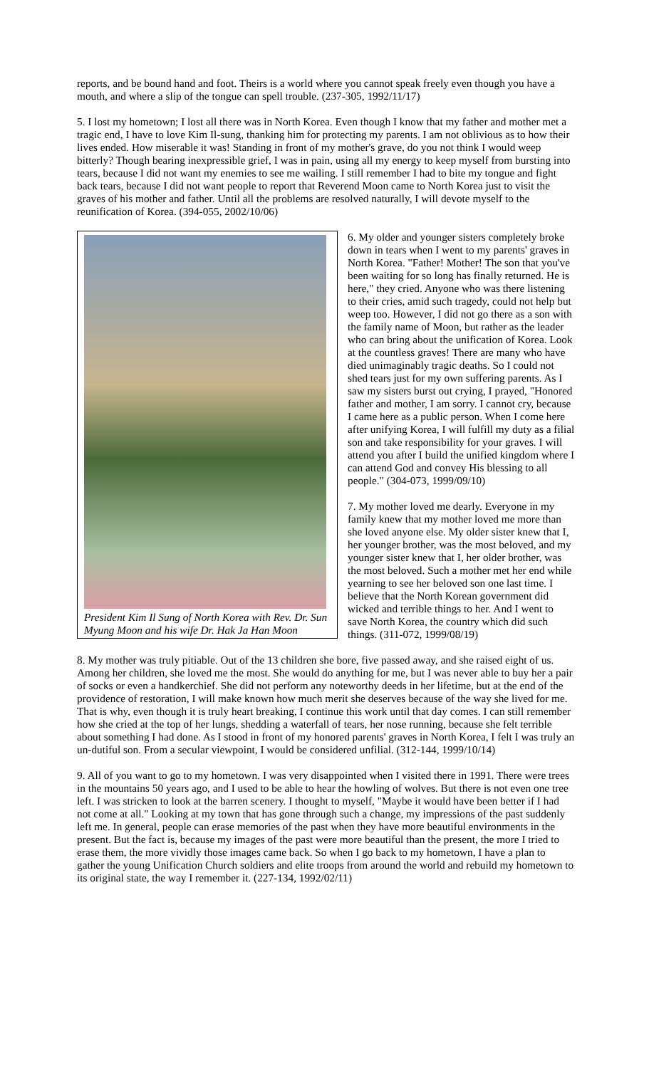reports, and be bound hand and foot. Theirs is a world where you cannot speak freely even though you have a mouth, and where a slip of the tongue can spell trouble. (237-305, 1992/11/17)
5. I lost my hometown; I lost all there was in North Korea. Even though I know that my father and mother met a tragic end, I have to love Kim Il-sung, thanking him for protecting my parents. I am not oblivious as to how their lives ended. How miserable it was! Standing in front of my mother's grave, do you not think I would weep bitterly? Though bearing inexpressible grief, I was in pain, using all my energy to keep myself from bursting into tears, because I did not want my enemies to see me wailing. I still remember I had to bite my tongue and fight back tears, because I did not want people to report that Reverend Moon came to North Korea just to visit the graves of his mother and father. Until all the problems are resolved naturally, I will devote myself to the reunification of Korea. (394-055, 2002/10/06)
President Kim Il Sung of North Korea with Rev. Dr. Sun Myung Moon and his wife Dr. Hak Ja Han Moon
6. My older and younger sisters completely broke down in tears when I went to my parents' graves in North Korea. "Father! Mother! The son that you've been waiting for so long has finally returned. He is here," they cried. Anyone who was there listening to their cries, amid such tragedy, could not help but weep too. However, I did not go there as a son with the family name of Moon, but rather as the leader who can bring about the unification of Korea. Look at the countless graves! There are many who have died unimaginably tragic deaths. So I could not shed tears just for my own suffering parents. As I saw my sisters burst out crying, I prayed, "Honored father and mother, I am sorry. I cannot cry, because I came here as a public person. When I come here after unifying Korea, I will fulfill my duty as a filial son and take responsibility for your graves. I will attend you after I build the unified kingdom where I can attend God and convey His blessing to all people." (304-073, 1999/09/10)
7. My mother loved me dearly. Everyone in my family knew that my mother loved me more than she loved anyone else. My older sister knew that I, her younger brother, was the most beloved, and my younger sister knew that I, her older brother, was the most beloved. Such a mother met her end while yearning to see her beloved son one last time. I believe that the North Korean government did wicked and terrible things to her. And I went to save North Korea, the country which did such things. (311-072, 1999/08/19)
8. My mother was truly pitiable. Out of the 13 children she bore, five passed away, and she raised eight of us. Among her children, she loved me the most. She would do anything for me, but I was never able to buy her a pair of socks or even a handkerchief. She did not perform any noteworthy deeds in her lifetime, but at the end of the providence of restoration, I will make known how much merit she deserves because of the way she lived for me. That is why, even though it is truly heart breaking, I continue this work until that day comes. I can still remember how she cried at the top of her lungs, shedding a waterfall of tears, her nose running, because she felt terrible about something I had done. As I stood in front of my honored parents' graves in North Korea, I felt I was truly an un-dutiful son. From a secular viewpoint, I would be considered unfilial. (312-144, 1999/10/14)
9. All of you want to go to my hometown. I was very disappointed when I visited there in 1991. There were trees in the mountains 50 years ago, and I used to be able to hear the howling of wolves. But there is not even one tree left. I was stricken to look at the barren scenery. I thought to myself, "Maybe it would have been better if I had not come at all." Looking at my town that has gone through such a change, my impressions of the past suddenly left me. In general, people can erase memories of the past when they have more beautiful environments in the present. But the fact is, because my images of the past were more beautiful than the present, the more I tried to erase them, the more vividly those images came back. So when I go back to my hometown, I have a plan to gather the young Unification Church soldiers and elite troops from around the world and rebuild my hometown to its original state, the way I remember it. (227-134, 1992/02/11)